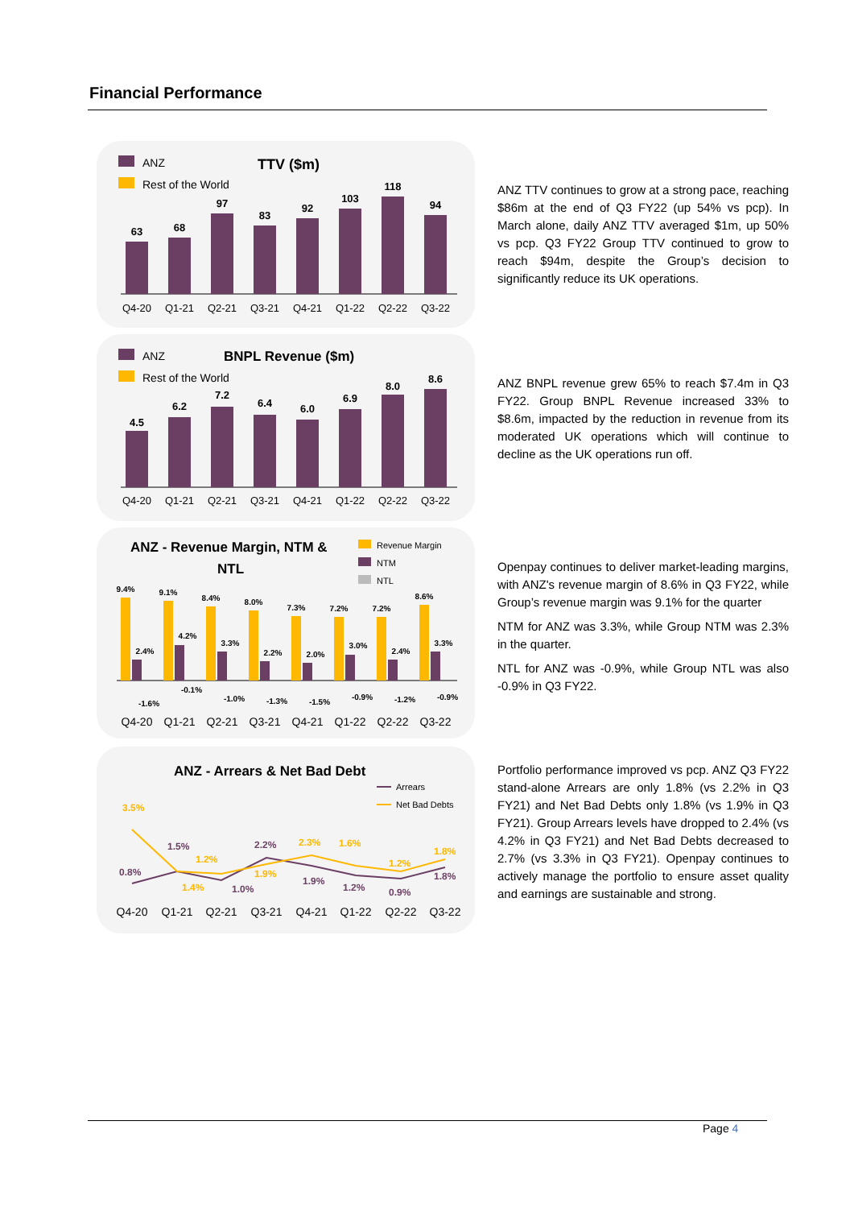Financial Performance
ANZ
Rest of the World
TTV ($m)
Q4-20
Q1-21
Q2-21
Q3-21
Q4-21
Q1-22
Q2-22
Q3-22
63
68
97
83
92
103
118
94
ANZ TTV continues to grow at a strong pace, reaching $86m at the end of Q3 FY22 (up 54% vs pcp). In March alone, daily ANZ TTV averaged $1m, up 50% vs pcp. Q3 FY22 Group TTV continued to grow to reach $94m, despite the Group’s decision to significantly reduce its UK operations.
ANZ
Rest of the World
BNPL Revenue ($m)
Q4-20
Q1-21
Q2-21
Q3-21
Q4-21
Q1-22
Q2-22
Q3-22
4.5
6.2
7.2
6.4
6.0
6.9
8.0
8.6
ANZ BNPL revenue grew 65% to reach $7.4m in Q3 FY22. Group BNPL Revenue increased 33% to $8.6m, impacted by the reduction in revenue from its moderated UK operations which will continue to decline as the UK operations run off.
ANZ - Revenue Margin, NTM &
NTL
Revenue Margin
NTM
NTL
9.4%
9.1%
8.4%
8.0%
7.3%
7.2%
7.2%
8.6%
2.4%
4.2%
3.3%
2.2%
2.0%
3.0%
2.4%
3.3%
-1.6%
-0.1%
-1.0%
-1.3%
-1.5%
-0.9%
-1.2%
-0.9%
Q4-20
Q1-21
Q2-21
Q3-21
Q4-21
Q1-22
Q2-22
Q3-22
Openpay continues to deliver market-leading margins, with ANZ's revenue margin of 8.6% in Q3 FY22, while Group’s revenue margin was 9.1% for the quarter
NTM for ANZ was 3.3%, while Group NTM was 2.3% in the quarter.
NTL for ANZ was -0.9%, while Group NTL was also -0.9% in Q3 FY22.
ANZ - Arrears & Net Bad Debt
Arrears
Net Bad Debts
3.5%
0.8%
1.5%
1.2%
1.4%
1.0%
2.2%
1.9%
2.3%
1.9%
1.6%
1.2%
1.2%
0.9%
1.8%
1.8%
Q4-20
Q1-21
Q2-21
Q3-21
Q4-21
Q1-22
Q2-22
Q3-22
Portfolio performance improved vs pcp. ANZ Q3 FY22 stand-alone Arrears are only 1.8% (vs 2.2% in Q3 FY21) and Net Bad Debts only 1.8% (vs 1.9% in Q3 FY21). Group Arrears levels have dropped to 2.4% (vs 4.2% in Q3 FY21) and Net Bad Debts decreased to 2.7% (vs 3.3% in Q3 FY21). Openpay continues to actively manage the portfolio to ensure asset quality and earnings are sustainable and strong.
Page 4